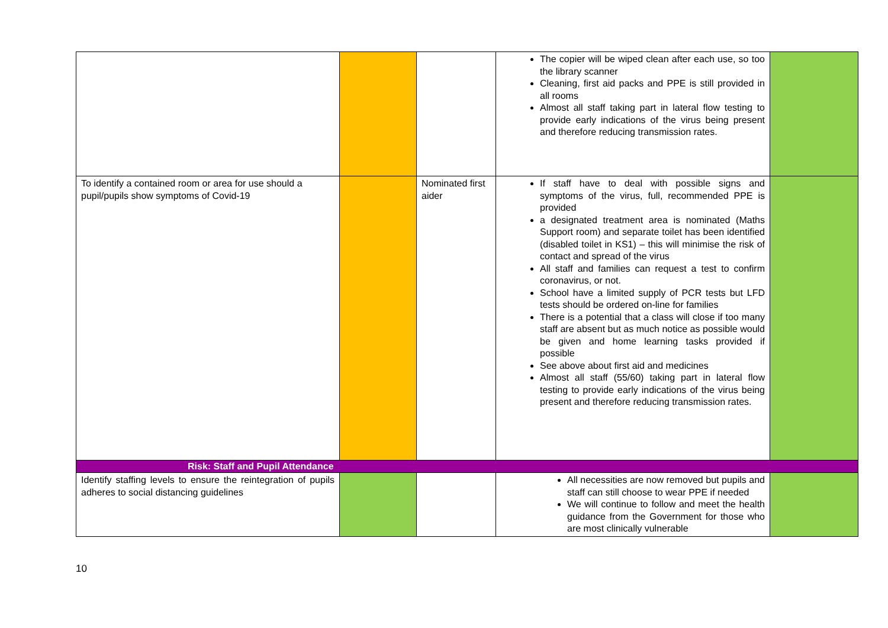| | | | The copier will be wiped clean after each use, so too the library scanner Cleaning, first aid packs and PPE is still provided in all rooms Almost all staff taking part in lateral flow testing to provide early indications of the virus being present and therefore reducing transmission rates. | |
| To identify a contained room or area for use should a pupil/pupils show symptoms of Covid-19 | | Nominated first aider | If staff have to deal with possible signs and symptoms of the virus, full, recommended PPE is provided a designated treatment area is nominated (Maths Support room) and separate toilet has been identified (disabled toilet in KS1) – this will minimise the risk of contact and spread of the virus All staff and families can request a test to confirm coronavirus, or not. School have a limited supply of PCR tests but LFD tests should be ordered on-line for families There is a potential that a class will close if too many staff are absent but as much notice as possible would be given and home learning tasks provided if possible See above about first aid and medicines Almost all staff (55/60) taking part in lateral flow testing to provide early indications of the virus being present and therefore reducing transmission rates. | |
| Risk: Staff and Pupil Attendance | | | | |
| Identify staffing levels to ensure the reintegration of pupils adheres to social distancing guidelines | | | All necessities are now removed but pupils and staff can still choose to wear PPE if needed We will continue to follow and meet the health guidance from the Government for those who are most clinically vulnerable | |
10